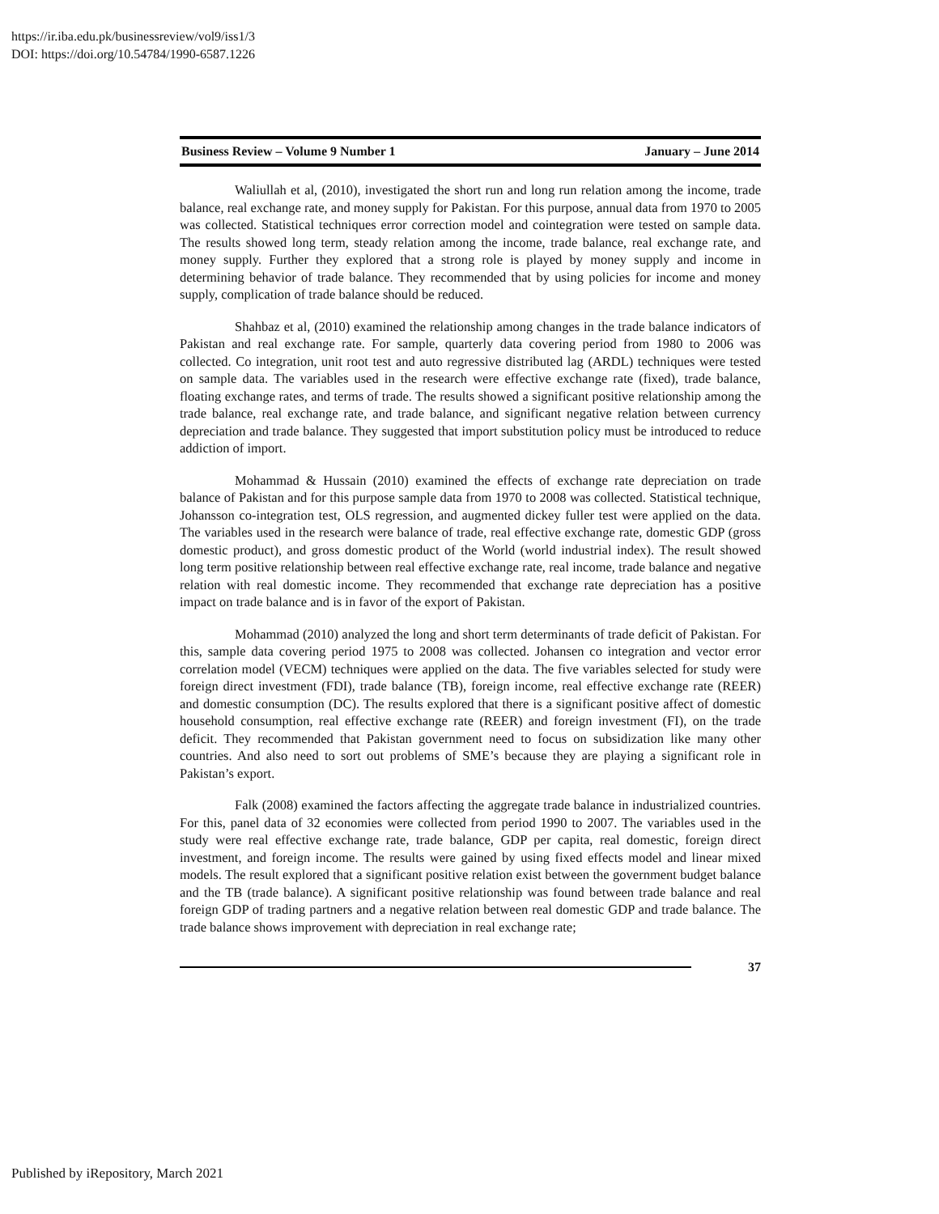https://ir.iba.edu.pk/businessreview/vol9/iss1/3
DOI: https://doi.org/10.54784/1990-6587.1226
Business Review – Volume 9 Number 1 January – June 2014
Waliullah et al, (2010), investigated the short run and long run relation among the income, trade balance, real exchange rate, and money supply for Pakistan. For this purpose, annual data from 1970 to 2005 was collected. Statistical techniques error correction model and cointegration were tested on sample data. The results showed long term, steady relation among the income, trade balance, real exchange rate, and money supply. Further they explored that a strong role is played by money supply and income in determining behavior of trade balance. They recommended that by using policies for income and money supply, complication of trade balance should be reduced.
Shahbaz et al, (2010) examined the relationship among changes in the trade balance indicators of Pakistan and real exchange rate. For sample, quarterly data covering period from 1980 to 2006 was collected. Co integration, unit root test and auto regressive distributed lag (ARDL) techniques were tested on sample data. The variables used in the research were effective exchange rate (fixed), trade balance, floating exchange rates, and terms of trade. The results showed a significant positive relationship among the trade balance, real exchange rate, and trade balance, and significant negative relation between currency depreciation and trade balance. They suggested that import substitution policy must be introduced to reduce addiction of import.
Mohammad & Hussain (2010) examined the effects of exchange rate depreciation on trade balance of Pakistan and for this purpose sample data from 1970 to 2008 was collected. Statistical technique, Johansson co-integration test, OLS regression, and augmented dickey fuller test were applied on the data. The variables used in the research were balance of trade, real effective exchange rate, domestic GDP (gross domestic product), and gross domestic product of the World (world industrial index). The result showed long term positive relationship between real effective exchange rate, real income, trade balance and negative relation with real domestic income. They recommended that exchange rate depreciation has a positive impact on trade balance and is in favor of the export of Pakistan.
Mohammad (2010) analyzed the long and short term determinants of trade deficit of Pakistan. For this, sample data covering period 1975 to 2008 was collected. Johansen co integration and vector error correlation model (VECM) techniques were applied on the data. The five variables selected for study were foreign direct investment (FDI), trade balance (TB), foreign income, real effective exchange rate (REER) and domestic consumption (DC). The results explored that there is a significant positive affect of domestic household consumption, real effective exchange rate (REER) and foreign investment (FI), on the trade deficit. They recommended that Pakistan government need to focus on subsidization like many other countries. And also need to sort out problems of SME’s because they are playing a significant role in Pakistan’s export.
Falk (2008) examined the factors affecting the aggregate trade balance in industrialized countries. For this, panel data of 32 economies were collected from period 1990 to 2007. The variables used in the study were real effective exchange rate, trade balance, GDP per capita, real domestic, foreign direct investment, and foreign income. The results were gained by using fixed effects model and linear mixed models. The result explored that a significant positive relation exist between the government budget balance and the TB (trade balance). A significant positive relationship was found between trade balance and real foreign GDP of trading partners and a negative relation between real domestic GDP and trade balance. The trade balance shows improvement with depreciation in real exchange rate;
37
Published by iRepository, March 2021